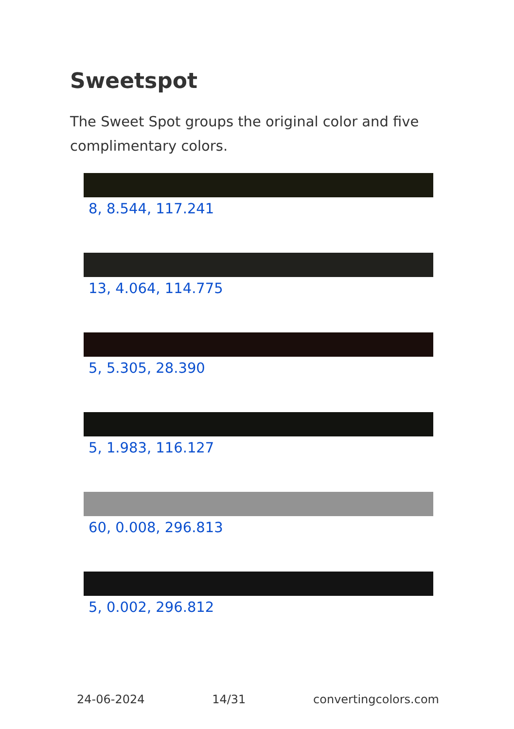Sweetspot
The Sweet Spot groups the original color and five complimentary colors.
8, 8.544, 117.241
13, 4.064, 114.775
5, 5.305, 28.390
5, 1.983, 116.127
60, 0.008, 296.813
5, 0.002, 296.812
24-06-2024 14/31 convertingcolors.com